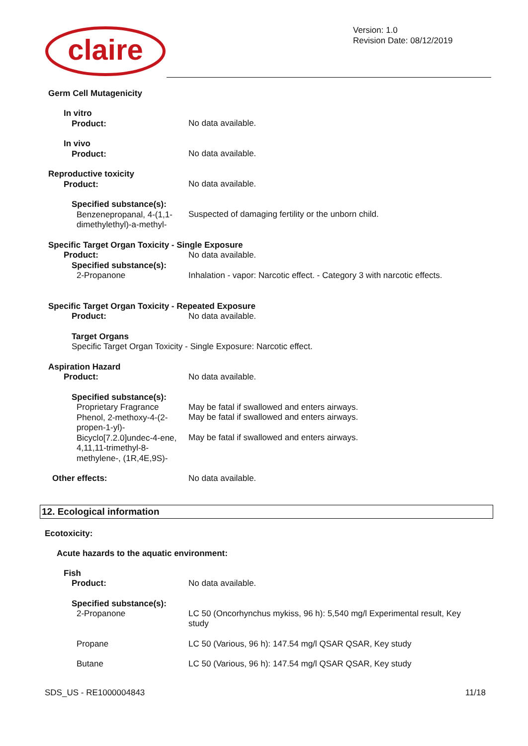claire
Version: 1.0
Revision Date: 08/12/2019
Germ Cell Mutagenicity
In vitro
Product:
No data available.
In vivo
Product:
No data available.
Reproductive toxicity
Product:
No data available.
Specified substance(s):
Benzenepropanal, 4-(1,1-dimethylethyl)-a-methyl-
Suspected of damaging fertility or the unborn child.
Specific Target Organ Toxicity - Single Exposure
Product: No data available.
Specified substance(s):
2-Propanone
Inhalation - vapor: Narcotic effect. - Category 3 with narcotic effects.
Specific Target Organ Toxicity - Repeated Exposure
Product: No data available.
Target Organs
Specific Target Organ Toxicity - Single Exposure: Narcotic effect.
Aspiration Hazard
Product:
No data available.
Specified substance(s):
Proprietary Fragrance
Phenol, 2-methoxy-4-(2-propen-1-yl)-
Bicyclo[7.2.0]undec-4-ene, 4,11,11-trimethyl-8-methylene-, (1R,4E,9S)-
May be fatal if swallowed and enters airways.
May be fatal if swallowed and enters airways.
May be fatal if swallowed and enters airways.
Other effects: No data available.
12. Ecological information
Ecotoxicity:
Acute hazards to the aquatic environment:
Fish
Product:
No data available.
Specified substance(s):
2-Propanone
LC 50 (Oncorhynchus mykiss, 96 h): 5,540 mg/l Experimental result, Key study
Propane LC 50 (Various, 96 h): 147.54 mg/l QSAR QSAR, Key study
Butane LC 50 (Various, 96 h): 147.54 mg/l QSAR QSAR, Key study
SDS_US - RE1000004843 11/18